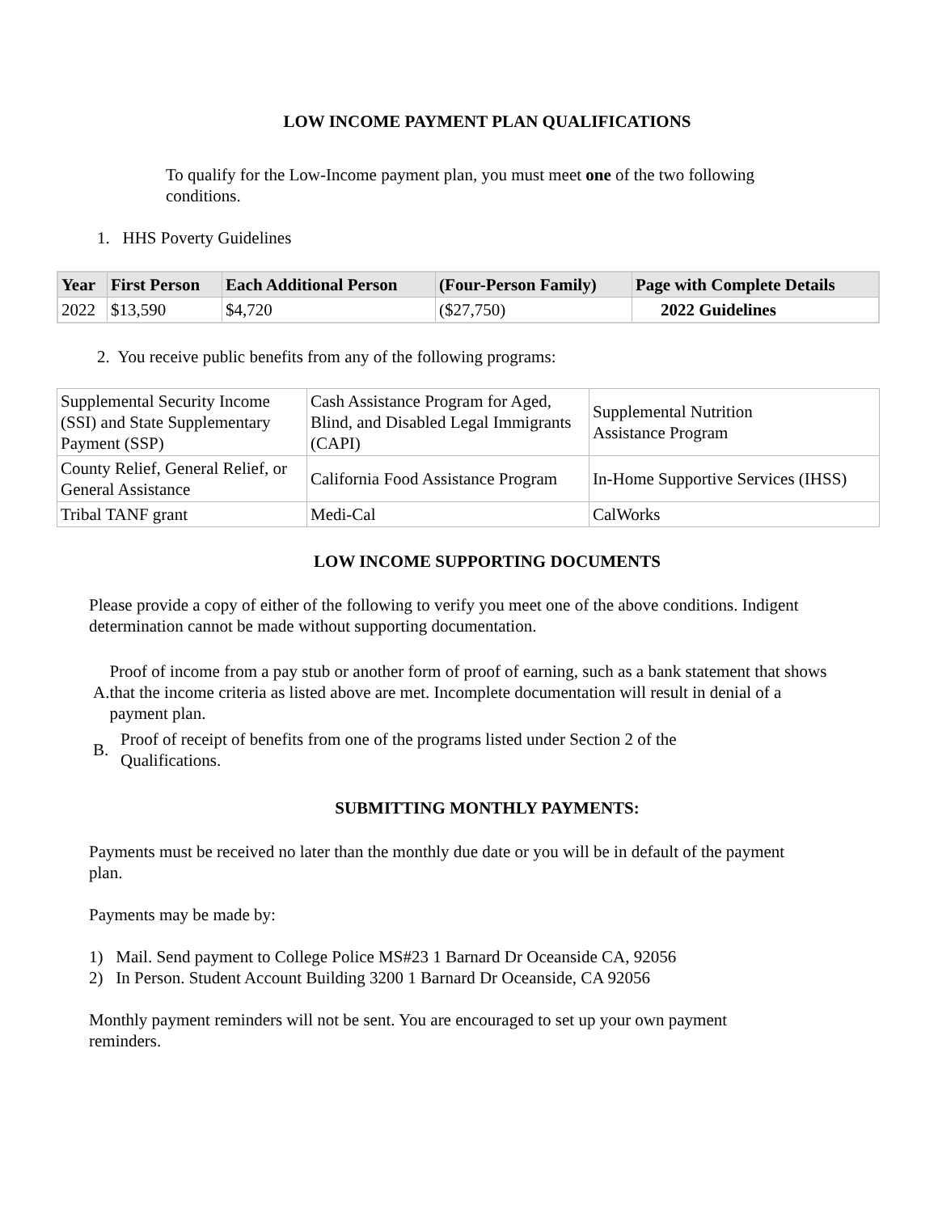LOW INCOME PAYMENT PLAN QUALIFICATIONS
To qualify for the Low-Income payment plan, you must meet one of the two following conditions.
1. HHS Poverty Guidelines
| Year | First Person | Each Additional Person | (Four-Person Family) | Page with Complete Details |
| --- | --- | --- | --- | --- |
| 2022 | $13,590 | $4,720 | ($27,750) | 2022 Guidelines |
2. You receive public benefits from any of the following programs:
| Supplemental Security Income (SSI) and State Supplementary Payment (SSP) | Cash Assistance Program for Aged, Blind, and Disabled Legal Immigrants (CAPI) | Supplemental Nutrition Assistance Program |
| County Relief, General Relief, or General Assistance | California Food Assistance Program | In-Home Supportive Services (IHSS) |
| Tribal TANF grant | Medi-Cal | CalWorks |
LOW INCOME SUPPORTING DOCUMENTS
Please provide a copy of either of the following to verify you meet one of the above conditions. Indigent determination cannot be made without supporting documentation.
A.
Proof of income from a pay stub or another form of proof of earning, such as a bank statement that shows that the income criteria as listed above are met. Incomplete documentation will result in denial of a payment plan.
B.
Proof of receipt of benefits from one of the programs listed under Section 2 of the
Qualifications.
SUBMITTING MONTHLY PAYMENTS:
Payments must be received no later than the monthly due date or you will be in default of the payment plan.
Payments may be made by:
1) Mail. Send payment to College Police MS#23 1 Barnard Dr Oceanside CA, 92056
2) In Person. Student Account Building 3200 1 Barnard Dr Oceanside, CA 92056
Monthly payment reminders will not be sent. You are encouraged to set up your own payment reminders.